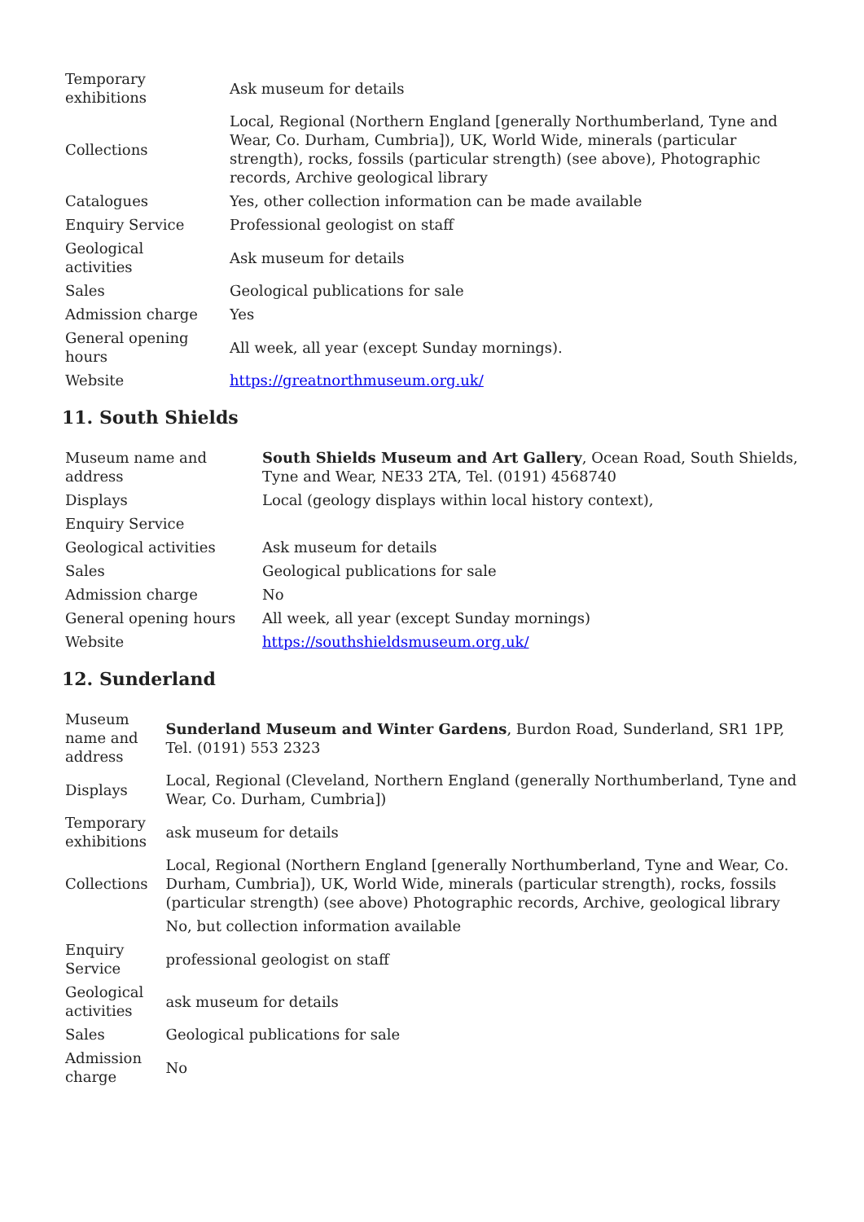| Temporary exhibitions | Ask museum for details |
| Collections | Local, Regional (Northern England [generally Northumberland, Tyne and Wear, Co. Durham, Cumbria]), UK, World Wide, minerals (particular strength), rocks, fossils (particular strength) (see above), Photographic records, Archive geological library |
| Catalogues | Yes, other collection information can be made available |
| Enquiry Service | Professional geologist on staff |
| Geological activities | Ask museum for details |
| Sales | Geological publications for sale |
| Admission charge | Yes |
| General opening hours | All week, all year (except Sunday mornings). |
| Website | https://greatnorthmuseum.org.uk/ |
11. South Shields
| Museum name and address | South Shields Museum and Art Gallery , Ocean Road, South Shields, Tyne and Wear, NE33 2TA, Tel. (0191) 4568740 |
| Displays | Local (geology displays within local history context), |
| Enquiry Service | |
| Geological activities | Ask museum for details |
| Sales | Geological publications for sale |
| Admission charge | No |
| General opening hours | All week, all year (except Sunday mornings) |
| Website | https://southshieldsmuseum.org.uk/ |
12. Sunderland
| Museum name and address | Sunderland Museum and Winter Gardens , Burdon Road, Sunderland, SR1 1PP, Tel. (0191) 553 2323 |
| Displays | Local, Regional (Cleveland, Northern England (generally Northumberland, Tyne and Wear, Co. Durham, Cumbria]) |
| Temporary exhibitions | ask museum for details |
| Collections | Local, Regional (Northern England [generally Northumberland, Tyne and Wear, Co. Durham, Cumbria]), UK, World Wide, minerals (particular strength), rocks, fossils (particular strength) (see above) Photographic records, Archive, geological library |
| | No, but collection information available |
| Enquiry Service | professional geologist on staff |
| Geological activities | ask museum for details |
| Sales | Geological publications for sale |
| Admission charge | No |